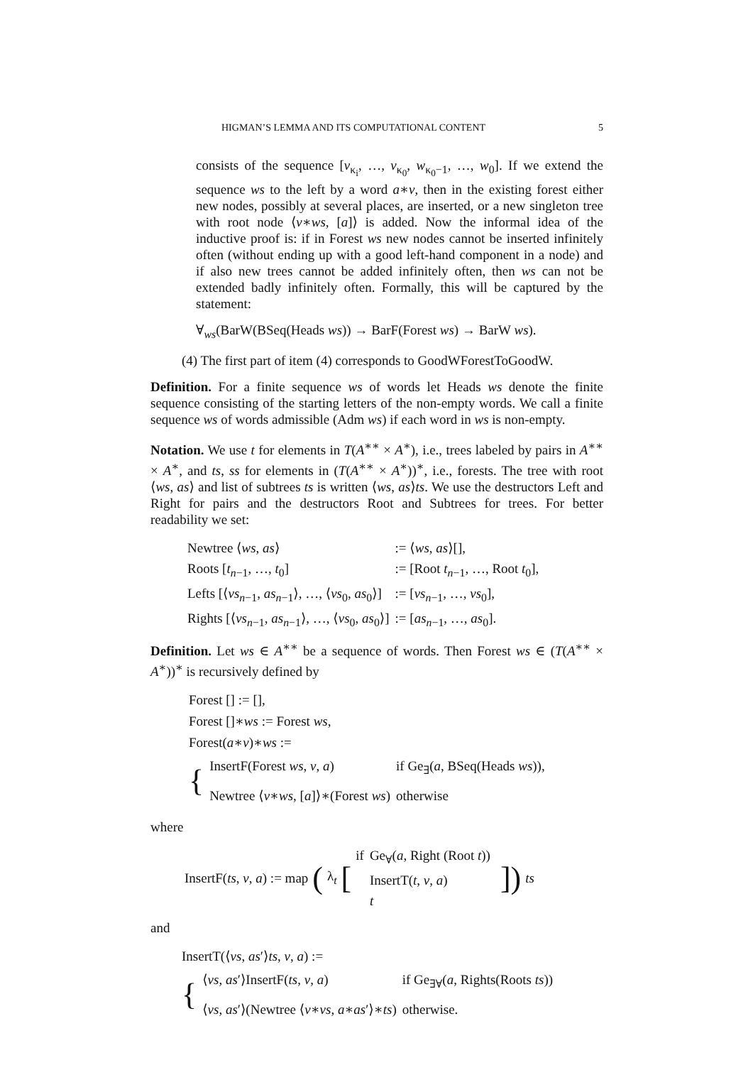HIGMAN’S LEMMA AND ITS COMPUTATIONAL CONTENT 5
consists of the sequence [v<sub>κ<sub>i</sub></sub>, …, v<sub>κ<sub>0</sub></sub>, w<sub>κ<sub>0</sub>−1</sub>, …, w<sub>0</sub>]. If we extend the sequence ws to the left by a word a∗v, then in the existing forest either new nodes, possibly at several places, are inserted, or a new singleton tree with root node ⟨v∗ws, [a]⟩ is added. Now the informal idea of the inductive proof is: if in Forest ws new nodes cannot be inserted infinitely often (without ending up with a good left-hand component in a node) and if also new trees cannot be added infinitely often, then ws can not be extended badly infinitely often. Formally, this will be captured by the statement:
∀<sub>ws</sub>(BarW(BSeq(Heads ws)) → BarF(Forest ws) → BarW ws).
(4) The first part of item (4) corresponds to GoodWForestToGoodW.
Definition. For a finite sequence ws of words let Heads ws denote the finite sequence consisting of the starting letters of the non-empty words. We call a finite sequence ws of words admissible (Adm ws) if each word in ws is non-empty.
Notation. We use t for elements in T(A<sup>∗∗</sup> × A<sup>∗</sup>), i.e., trees labeled by pairs in A<sup>∗∗</sup> × A<sup>∗</sup>, and ts, ss for elements in (T(A<sup>∗∗</sup> × A<sup>∗</sup>))<sup>∗</sup>, i.e., forests. The tree with root ⟨ws, as⟩ and list of subtrees ts is written ⟨ws, as⟩ts. We use the destructors Left and Right for pairs and the destructors Root and Subtrees for trees. For better readability we set:
| Newtree ⟨ ws , as ⟩ | := ⟨ ws , as ⟩[], |
| Roots [ t<sub>n−1</sub>, …, t<sub>0</sub>] | := [Root t<sub>n−1</sub>, …, Root t<sub>0</sub>], |
| Lefts [⟨ vs<sub>n−1</sub>, as<sub>n−1</sub>⟩, …, ⟨ vs<sub>0</sub>, as<sub>0</sub>⟩] | := [ vs<sub>n−1</sub>, …, vs<sub>0</sub>], |
| Rights [⟨ vs<sub>n−1</sub>, as<sub>n−1</sub>⟩, …, ⟨ vs<sub>0</sub>, as<sub>0</sub>⟩] | := [ as<sub>n−1</sub>, …, as<sub>0</sub>]. |
Definition. Let ws ∈ A<sup>∗∗</sup> be a sequence of words. Then Forest ws ∈ (T(A<sup>∗∗</sup> × A<sup>∗</sup>))<sup>∗</sup> is recursively defined by
Forest [] := [],
Forest []∗ws := Forest ws,
Forest(a∗v)∗ws :=
| { | InsertF(Forest ws , v , a ) | if Ge<sub>∃</sub>( a , BSeq(Heads ws )), |
| | Newtree ⟨ v ∗ ws , [ a ]⟩∗(Forest ws ) | otherwise |
where
InsertF(ts, v, a) := map (λ<sub>t</sub> [
| if | Ge<sub>∀</sub>( a , Right (Root t )) |
| | InsertT( t , v , a ) |
| | t |
]) ts
and
InsertT(⟨vs, as′⟩ts, v, a) :=
| { | ⟨ vs , as ′⟩InsertF( ts , v , a ) | if Ge<sub>∃∀</sub>( a , Rights(Roots ts )) |
| | ⟨ vs , as ′⟩(Newtree ⟨ v ∗ vs , a ∗ as ′⟩∗ ts ) | otherwise. |